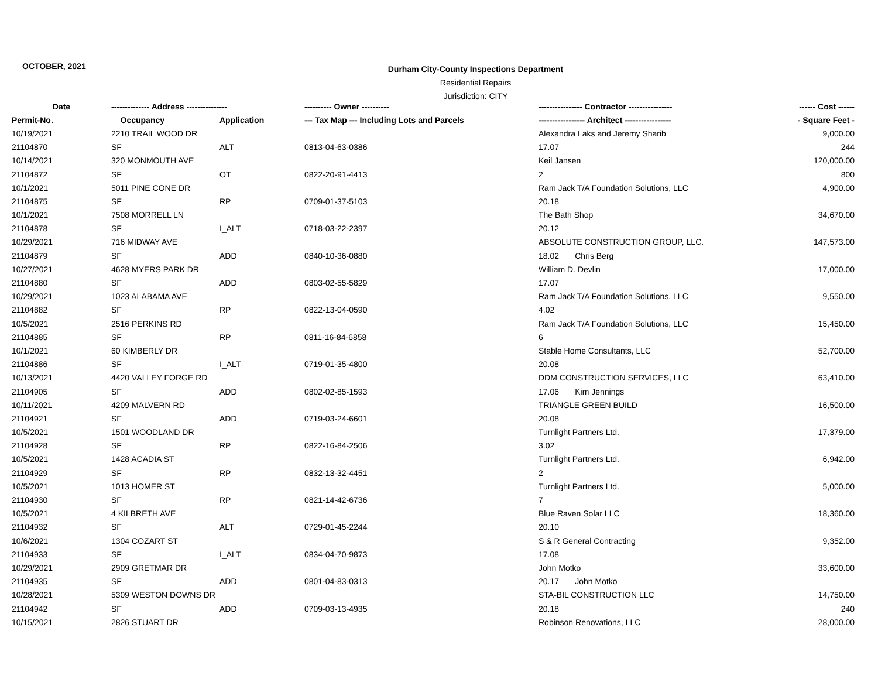OCTOBER, 2021
Durham City-County Inspections Department
Residential Repairs
Jurisdiction: CITY
| Date | -------------- Address --------------- | | ---------- Owner ---------- | ---------------- Contractor ---------------- | ------ Cost ------ |
| --- | --- | --- | --- | --- | --- |
| Permit-No. | Occupancy | Application | --- Tax Map --- Including Lots and Parcels | ----------------- Architect ----------------- | - Square Feet - |
| 10/19/2021 | 2210 TRAIL WOOD DR | | | Alexandra Laks and Jeremy Sharib | 9,000.00 |
| 21104870 | SF | ALT | 0813-04-63-0386 | 17.07 | 244 |
| 10/14/2021 | 320 MONMOUTH AVE | | | Keil Jansen | 120,000.00 |
| 21104872 | SF | OT | 0822-20-91-4413 | 2 | 800 |
| 10/1/2021 | 5011 PINE CONE DR | | | Ram Jack T/A Foundation Solutions, LLC | 4,900.00 |
| 21104875 | SF | RP | 0709-01-37-5103 | 20.18 | |
| 10/1/2021 | 7508 MORRELL LN | | | The Bath Shop | 34,670.00 |
| 21104878 | SF | I_ALT | 0718-03-22-2397 | 20.12 | |
| 10/29/2021 | 716 MIDWAY AVE | | | ABSOLUTE CONSTRUCTION GROUP, LLC. | 147,573.00 |
| 21104879 | SF | ADD | 0840-10-36-0880 | 18.02 Chris Berg | |
| 10/27/2021 | 4628 MYERS PARK DR | | | William D. Devlin | 17,000.00 |
| 21104880 | SF | ADD | 0803-02-55-5829 | 17.07 | |
| 10/29/2021 | 1023 ALABAMA AVE | | | Ram Jack T/A Foundation Solutions, LLC | 9,550.00 |
| 21104882 | SF | RP | 0822-13-04-0590 | 4.02 | |
| 10/5/2021 | 2516 PERKINS RD | | | Ram Jack T/A Foundation Solutions, LLC | 15,450.00 |
| 21104885 | SF | RP | 0811-16-84-6858 | 6 | |
| 10/1/2021 | 60 KIMBERLY DR | | | Stable Home Consultants, LLC | 52,700.00 |
| 21104886 | SF | I_ALT | 0719-01-35-4800 | 20.08 | |
| 10/13/2021 | 4420 VALLEY FORGE RD | | | DDM CONSTRUCTION SERVICES, LLC | 63,410.00 |
| 21104905 | SF | ADD | 0802-02-85-1593 | 17.06 Kim Jennings | |
| 10/11/2021 | 4209 MALVERN RD | | | TRIANGLE GREEN BUILD | 16,500.00 |
| 21104921 | SF | ADD | 0719-03-24-6601 | 20.08 | |
| 10/5/2021 | 1501 WOODLAND DR | | | Turnlight Partners Ltd. | 17,379.00 |
| 21104928 | SF | RP | 0822-16-84-2506 | 3.02 | |
| 10/5/2021 | 1428 ACADIA ST | | | Turnlight Partners Ltd. | 6,942.00 |
| 21104929 | SF | RP | 0832-13-32-4451 | 2 | |
| 10/5/2021 | 1013 HOMER ST | | | Turnlight Partners Ltd. | 5,000.00 |
| 21104930 | SF | RP | 0821-14-42-6736 | 7 | |
| 10/5/2021 | 4 KILBRETH AVE | | | Blue Raven Solar LLC | 18,360.00 |
| 21104932 | SF | ALT | 0729-01-45-2244 | 20.10 | |
| 10/6/2021 | 1304 COZART ST | | | S & R General Contracting | 9,352.00 |
| 21104933 | SF | I_ALT | 0834-04-70-9873 | 17.08 | |
| 10/29/2021 | 2909 GRETMAR DR | | | John Motko | 33,600.00 |
| 21104935 | SF | ADD | 0801-04-83-0313 | 20.17 John Motko | |
| 10/28/2021 | 5309 WESTON DOWNS DR | | | STA-BIL CONSTRUCTION LLC | 14,750.00 |
| 21104942 | SF | ADD | 0709-03-13-4935 | 20.18 | 240 |
| 10/15/2021 | 2826 STUART DR | | | Robinson Renovations, LLC | 28,000.00 |